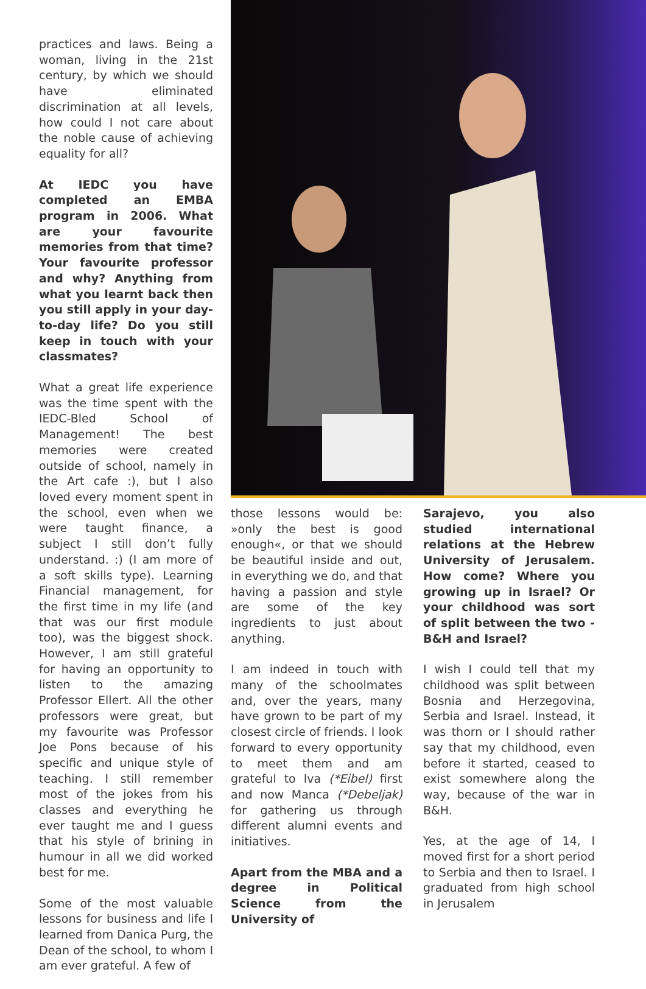practices and laws. Being a woman, living in the 21st century, by which we should have eliminated discrimination at all levels, how could I not care about the noble cause of achieving equality for all?
At IEDC you have completed an EMBA program in 2006. What are your favourite memories from that time? Your favourite professor and why? Anything from what you learnt back then you still apply in your day-to-day life? Do you still keep in touch with your classmates?
What a great life experience was the time spent with the IEDC-Bled School of Management! The best memories were created outside of school, namely in the Art cafe :), but I also loved every moment spent in the school, even when we were taught finance, a subject I still don’t fully understand. :) (I am more of a soft skills type). Learning Financial management, for the first time in my life (and that was our first module too), was the biggest shock. However, I am still grateful for having an opportunity to listen to the amazing Professor Ellert. All the other professors were great, but my favourite was Professor Joe Pons because of his specific and unique style of teaching. I still remember most of the jokes from his classes and everything he ever taught me and I guess that his style of brining in humour in all we did worked best for me.
Some of the most valuable lessons for business and life I learned from Danica Purg, the Dean of the school, to whom I am ever grateful. A few of
those lessons would be: »only the best is good enough«, or that we should be beautiful inside and out, in everything we do, and that having a passion and style are some of the key ingredients to just about anything.
I am indeed in touch with many of the schoolmates and, over the years, many have grown to be part of my closest circle of friends. I look forward to every opportunity to meet them and am grateful to Iva (*Eibel) first and now Manca (*Debeljak) for gathering us through different alumni events and initiatives.
Apart from the MBA and a degree in Political Science from the University of
Sarajevo, you also studied international relations at the Hebrew University of Jerusalem. How come? Where you growing up in Israel? Or your childhood was sort of split between the two - B&H and Israel?
I wish I could tell that my childhood was split between Bosnia and Herzegovina, Serbia and Israel. Instead, it was thorn or I should rather say that my childhood, even before it started, ceased to exist somewhere along the way, because of the war in B&H.
Yes, at the age of 14, I moved first for a short period to Serbia and then to Israel. I graduated from high school in Jerusalem